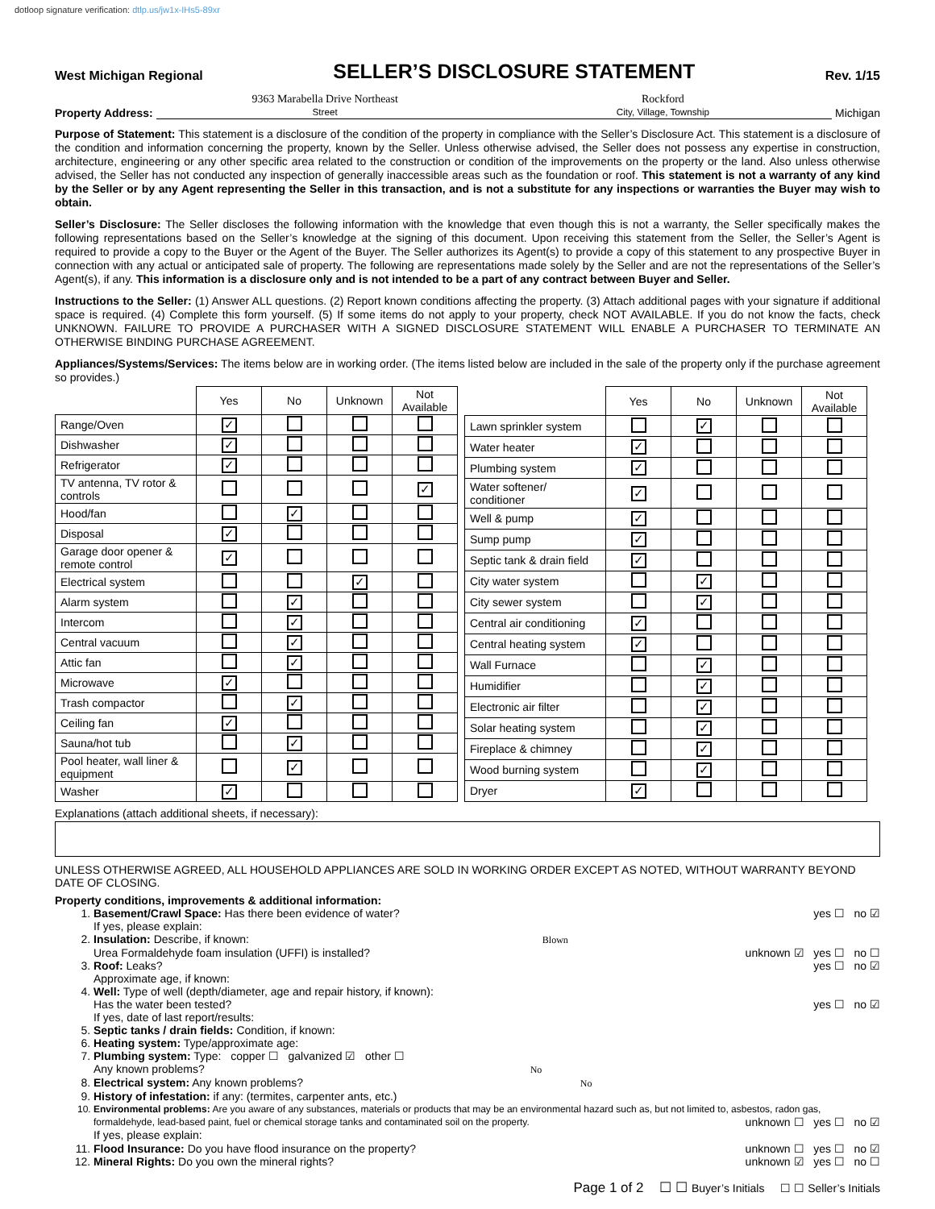dotloop signature verification: dtlp.us/jw1x-IHs5-89xr
West Michigan Regional SELLER’S DISCLOSURE STATEMENT Rev. 1/15
Property Address: 9363 Marabella Drive Northeast
Street Rockford
City, Village, Township Michigan
Purpose of Statement: This statement is a disclosure of the condition of the property in compliance with the Seller’s Disclosure Act. This statement is a disclosure of the condition and information concerning the property, known by the Seller. Unless otherwise advised, the Seller does not possess any expertise in construction, architecture, engineering or any other specific area related to the construction or condition of the improvements on the property or the land. Also unless otherwise advised, the Seller has not conducted any inspection of generally inaccessible areas such as the foundation or roof. This statement is not a warranty of any kind by the Seller or by any Agent representing the Seller in this transaction, and is not a substitute for any inspections or warranties the Buyer may wish to obtain.
Seller’s Disclosure: The Seller discloses the following information with the knowledge that even though this is not a warranty, the Seller specifically makes the following representations based on the Seller’s knowledge at the signing of this document. Upon receiving this statement from the Seller, the Seller’s Agent is required to provide a copy to the Buyer or the Agent of the Buyer. The Seller authorizes its Agent(s) to provide a copy of this statement to any prospective Buyer in connection with any actual or anticipated sale of property. The following are representations made solely by the Seller and are not the representations of the Seller’s Agent(s), if any. This information is a disclosure only and is not intended to be a part of any contract between Buyer and Seller.
Instructions to the Seller: (1) Answer ALL questions. (2) Report known conditions affecting the property. (3) Attach additional pages with your signature if additional space is required. (4) Complete this form yourself. (5) If some items do not apply to your property, check NOT AVAILABLE. If you do not know the facts, check UNKNOWN. FAILURE TO PROVIDE A PURCHASER WITH A SIGNED DISCLOSURE STATEMENT WILL ENABLE A PURCHASER TO TERMINATE AN OTHERWISE BINDING PURCHASE AGREEMENT.
Appliances/Systems/Services: The items below are in working order. (The items listed below are included in the sale of the property only if the purchase agreement so provides.)
| | Yes | No | Unknown | Not Available |
| --- | --- | --- | --- | --- |
| Range/Oven | ✓ | | | |
| Dishwasher | ✓ | | | |
| Refrigerator | ✓ | | | |
| TV antenna, TV rotor & controls | | | | ✓ |
| Hood/fan | | ✓ | | |
| Disposal | ✓ | | | |
| Garage door opener & remote control | ✓ | | | |
| Electrical system | | | ✓ | |
| Alarm system | | ✓ | | |
| Intercom | | ✓ | | |
| Central vacuum | | ✓ | | |
| Attic fan | | ✓ | | |
| Microwave | ✓ | | | |
| Trash compactor | | ✓ | | |
| Ceiling fan | ✓ | | | |
| Sauna/hot tub | | ✓ | | |
| Pool heater, wall liner & equipment | | ✓ | | |
| Washer | ✓ | | | |
| | Yes | No | Unknown | Not Available |
| --- | --- | --- | --- | --- |
| Lawn sprinkler system | | ✓ | | |
| Water heater | ✓ | | | |
| Plumbing system | ✓ | | | |
| Water softener/ conditioner | ✓ | | | |
| Well & pump | ✓ | | | |
| Sump pump | ✓ | | | |
| Septic tank & drain field | ✓ | | | |
| City water system | | ✓ | | |
| City sewer system | | ✓ | | |
| Central air conditioning | ✓ | | | |
| Central heating system | ✓ | | | |
| Wall Furnace | | ✓ | | |
| Humidifier | | ✓ | | |
| Electronic air filter | | ✓ | | |
| Solar heating system | | ✓ | | |
| Fireplace & chimney | | ✓ | | |
| Wood burning system | | ✓ | | |
| Dryer | ✓ | | | |
Explanations (attach additional sheets, if necessary):
UNLESS OTHERWISE AGREED, ALL HOUSEHOLD APPLIANCES ARE SOLD IN WORKING ORDER EXCEPT AS NOTED, WITHOUT WARRANTY BEYOND DATE OF CLOSING.
Property conditions, improvements & additional information:
1. Basement/Crawl Space: Has there been evidence of water? yes ☐ no ☑
If yes, please explain:
2. Insulation: Describe, if known: Blown
Urea Formaldehyde foam insulation (UFFI) is installed? unknown ☑ yes ☐ no ☐
3. Roof: Leaks? yes ☐ no ☑
Approximate age, if known:
4. Well: Type of well (depth/diameter, age and repair history, if known):
Has the water been tested? yes ☐ no ☑
If yes, date of last report/results:
5. Septic tanks / drain fields: Condition, if known:
6. Heating system: Type/approximate age:
7. Plumbing system: Type: copper ☐ galvanized ☑ other ☐
Any known problems? No
8. Electrical system: Any known problems? No
9. History of infestation: if any: (termites, carpenter ants, etc.)
10. Environmental problems: Are you aware of any substances, materials or products that may be an environmental hazard such as, but not limited to, asbestos, radon gas, formaldehyde, lead-based paint, fuel or chemical storage tanks and contaminated soil on the property. unknown ☐ yes ☐ no ☑
If yes, please explain:
11. Flood Insurance: Do you have flood insurance on the property? unknown ☐ yes ☐ no ☑
12. Mineral Rights: Do you own the mineral rights? unknown ☑ yes ☐ no ☐
Page 1 of 2 ☐ ☐ Buyer’s Initials ☐ ☐ Seller’s Initials